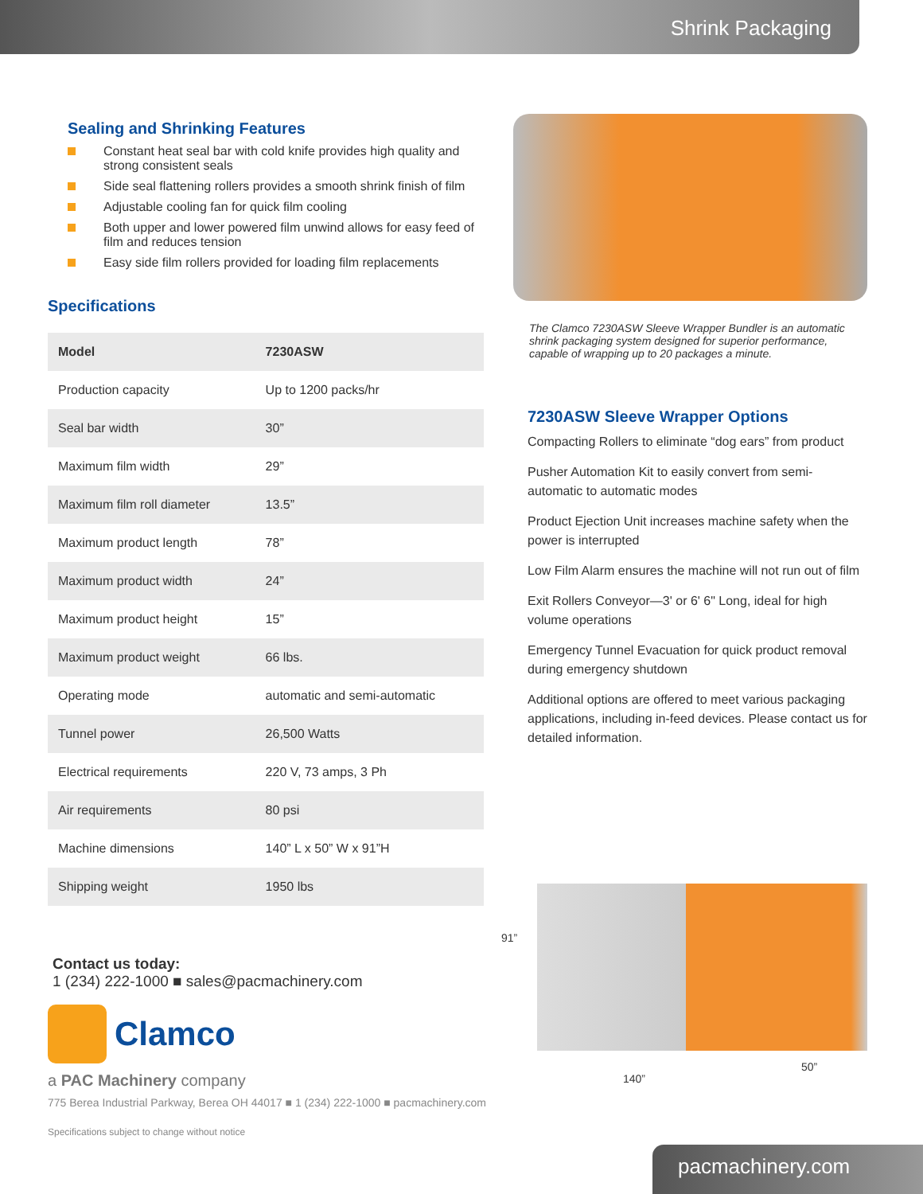Shrink Packaging
Sealing and Shrinking Features
Constant heat seal bar with cold knife provides high quality and strong consistent seals
Side seal flattening rollers provides a smooth shrink finish of film
Adjustable cooling fan for quick film cooling
Both upper and lower powered film unwind allows for easy feed of film and reduces tension
Easy side film rollers provided for loading film replacements
Specifications
| Model | 7230ASW |
| --- | --- |
| Production capacity | Up to 1200 packs/hr |
| Seal bar width | 30” |
| Maximum film width | 29” |
| Maximum film roll diameter | 13.5” |
| Maximum product length | 78” |
| Maximum product width | 24” |
| Maximum product height | 15” |
| Maximum product weight | 66 lbs. |
| Operating mode | automatic and semi-automatic |
| Tunnel power | 26,500 Watts |
| Electrical requirements | 220 V, 73 amps, 3 Ph |
| Air requirements | 80 psi |
| Machine dimensions | 140” L x 50” W x 91”H |
| Shipping weight | 1950 lbs |
Contact us today:
1 (234) 222-1000 ■ sales@pacmachinery.com
Clamco
a PAC Machinery company
775 Berea Industrial Parkway, Berea OH 44017 ■ 1 (234) 222-1000 ■ pacmachinery.com
Specifications subject to change without notice
The Clamco 7230ASW Sleeve Wrapper Bundler is an automatic shrink packaging system designed for superior performance, capable of wrapping up to 20 packages a minute.
7230ASW Sleeve Wrapper Options
Compacting Rollers to eliminate “dog ears” from product
Pusher Automation Kit to easily convert from semi-automatic to automatic modes
Product Ejection Unit increases machine safety when the power is interrupted
Low Film Alarm ensures the machine will not run out of film
Exit Rollers Conveyor—3' or 6' 6" Long, ideal for high volume operations
Emergency Tunnel Evacuation for quick product removal during emergency shutdown
Additional options are offered to meet various packaging applications, including in-feed devices. Please contact us for detailed information.
91”
140”
50”
pacmachinery.com